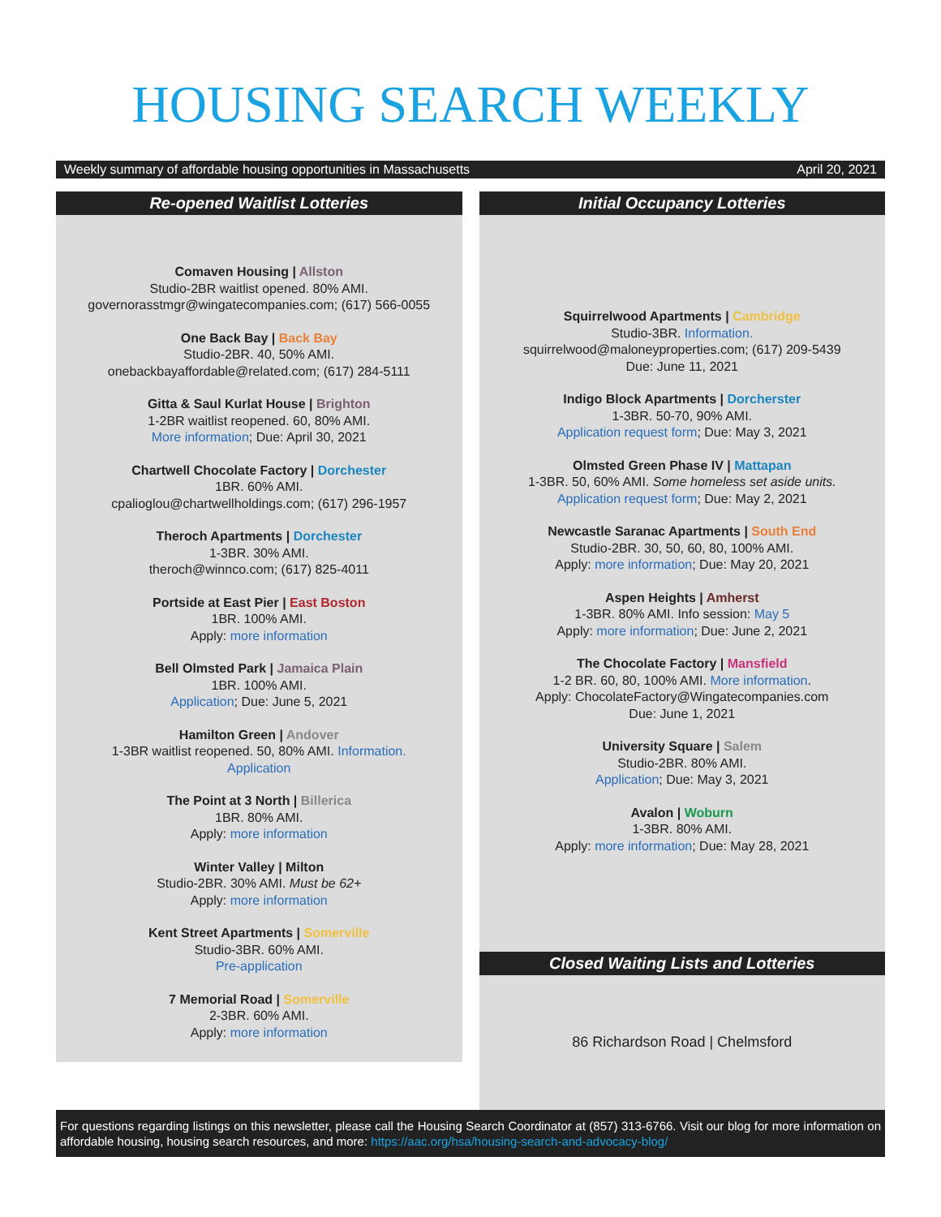HOUSING SEARCH WEEKLY
Weekly summary of affordable housing opportunities in Massachusetts April 20, 2021
Re-opened Waitlist Lotteries
Comaven Housing | Allston
Studio-2BR waitlist opened. 80% AMI.
governorasstmgr@wingatecompanies.com; (617) 566-0055
One Back Bay | Back Bay
Studio-2BR. 40, 50% AMI.
onebackbayaffordable@related.com; (617) 284-5111
Gitta & Saul Kurlat House | Brighton
1-2BR waitlist reopened. 60, 80% AMI.
More information; Due: April 30, 2021
Chartwell Chocolate Factory | Dorchester
1BR. 60% AMI.
cpalioglou@chartwellholdings.com; (617) 296-1957
Theroch Apartments | Dorchester
1-3BR. 30% AMI.
theroch@winnco.com; (617) 825-4011
Portside at East Pier | East Boston
1BR. 100% AMI.
Apply: more information
Bell Olmsted Park | Jamaica Plain
1BR. 100% AMI.
Application; Due: June 5, 2021
Hamilton Green | Andover
1-3BR waitlist reopened. 50, 80% AMI. Information.
Application
The Point at 3 North | Billerica
1BR. 80% AMI.
Apply: more information
Winter Valley | Milton
Studio-2BR. 30% AMI. Must be 62+
Apply: more information
Kent Street Apartments | Somerville
Studio-3BR. 60% AMI.
Pre-application
7 Memorial Road | Somerville
2-3BR. 60% AMI.
Apply: more information
Initial Occupancy Lotteries
Squirrelwood Apartments | Cambridge
Studio-3BR. Information.
squirrelwood@maloneyproperties.com; (617) 209-5439
Due: June 11, 2021
Indigo Block Apartments | Dorcherster
1-3BR. 50-70, 90% AMI.
Application request form; Due: May 3, 2021
Olmsted Green Phase IV | Mattapan
1-3BR. 50, 60% AMI. Some homeless set aside units.
Application request form; Due: May 2, 2021
Newcastle Saranac Apartments | South End
Studio-2BR. 30, 50, 60, 80, 100% AMI.
Apply: more information; Due: May 20, 2021
Aspen Heights | Amherst
1-3BR. 80% AMI. Info session: May 5
Apply: more information; Due: June 2, 2021
The Chocolate Factory | Mansfield
1-2 BR. 60, 80, 100% AMI. More information.
Apply: ChocolateFactory@Wingatecompanies.com
Due: June 1, 2021
University Square | Salem
Studio-2BR. 80% AMI.
Application; Due: May 3, 2021
Avalon | Woburn
1-3BR. 80% AMI.
Apply: more information; Due: May 28, 2021
Closed Waiting Lists and Lotteries
86 Richardson Road | Chelmsford
For questions regarding listings on this newsletter, please call the Housing Search Coordinator at (857) 313-6766. Visit our blog for more information on affordable housing, housing search resources, and more: https://aac.org/hsa/housing-search-and-advocacy-blog/